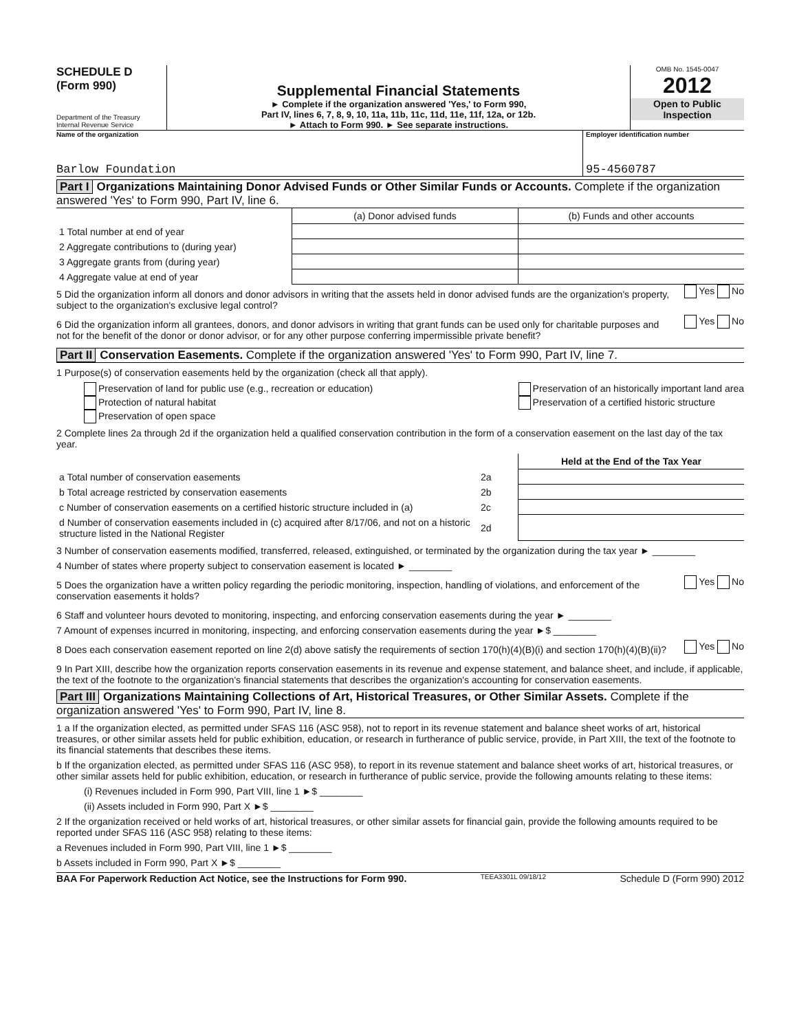SCHEDULE D
(Form 990)
Department of the Treasury
Internal Revenue Service
Supplemental Financial Statements
► Complete if the organization answered 'Yes,' to Form 990,
Part IV, lines 6, 7, 8, 9, 10, 11a, 11b, 11c, 11d, 11e, 11f, 12a, or 12b.
► Attach to Form 990. ► See separate instructions.
OMB No. 1545-0047
2012
Open to Public Inspection
Name of the organization
Barlow Foundation
Employer identification number
95-4560787
Part I Organizations Maintaining Donor Advised Funds or Other Similar Funds or Accounts. Complete if the organization answered 'Yes' to Form 990, Part IV, line 6.
| | (a) Donor advised funds | (b) Funds and other accounts |
| 1 Total number at end of year | | |
| 2 Aggregate contributions to (during year) | | |
| 3 Aggregate grants from (during year) | | |
| 4 Aggregate value at end of year | | |
5 Did the organization inform all donors and donor advisors in writing that the assets held in donor advised funds are the organization's property, subject to the organization's exclusive legal control?
Yes No
6 Did the organization inform all grantees, donors, and donor advisors in writing that grant funds can be used only for charitable purposes and not for the benefit of the donor or donor advisor, or for any other purpose conferring impermissible private benefit?
Yes No
Part II Conservation Easements. Complete if the organization answered 'Yes' to Form 990, Part IV, line 7.
1 Purpose(s) of conservation easements held by the organization (check all that apply).
Preservation of land for public use (e.g., recreation or education)
Protection of natural habitat
Preservation of open space
Preservation of an historically important land area
Preservation of a certified historic structure
2 Complete lines 2a through 2d if the organization held a qualified conservation contribution in the form of a conservation easement on the last day of the tax year.
| | | Held at the End of the Tax Year |
| a Total number of conservation easements | 2a | |
| b Total acreage restricted by conservation easements | 2b | |
| c Number of conservation easements on a certified historic structure included in (a) | 2c | |
| d Number of conservation easements included in (c) acquired after 8/17/06, and not on a historic structure listed in the National Register | 2d | |
3 Number of conservation easements modified, transferred, released, extinguished, or terminated by the organization during the tax year ► ________
4 Number of states where property subject to conservation easement is located ► ________
5 Does the organization have a written policy regarding the periodic monitoring, inspection, handling of violations, and enforcement of the conservation easements it holds?
Yes No
6 Staff and volunteer hours devoted to monitoring, inspecting, and enforcing conservation easements during the year ► ________
7 Amount of expenses incurred in monitoring, inspecting, and enforcing conservation easements during the year ►$ ________
8 Does each conservation easement reported on line 2(d) above satisfy the requirements of section 170(h)(4)(B)(i) and section 170(h)(4)(B)(ii)?
Yes No
9 In Part XIII, describe how the organization reports conservation easements in its revenue and expense statement, and balance sheet, and include, if applicable, the text of the footnote to the organization's financial statements that describes the organization's accounting for conservation easements.
Part III Organizations Maintaining Collections of Art, Historical Treasures, or Other Similar Assets. Complete if the organization answered 'Yes' to Form 990, Part IV, line 8.
1 a If the organization elected, as permitted under SFAS 116 (ASC 958), not to report in its revenue statement and balance sheet works of art, historical treasures, or other similar assets held for public exhibition, education, or research in furtherance of public service, provide, in Part XIII, the text of the footnote to its financial statements that describes these items.
b If the organization elected, as permitted under SFAS 116 (ASC 958), to report in its revenue statement and balance sheet works of art, historical treasures, or other similar assets held for public exhibition, education, or research in furtherance of public service, provide the following amounts relating to these items:
(i) Revenues included in Form 990, Part VIII, line 1 ►$ ________
(ii) Assets included in Form 990, Part X ►$ ________
2 If the organization received or held works of art, historical treasures, or other similar assets for financial gain, provide the following amounts required to be reported under SFAS 116 (ASC 958) relating to these items:
a Revenues included in Form 990, Part VIII, line 1 ►$ ________
b Assets included in Form 990, Part X ►$ ________
BAA For Paperwork Reduction Act Notice, see the Instructions for Form 990. TEEA3301L 09/18/12 Schedule D (Form 990) 2012